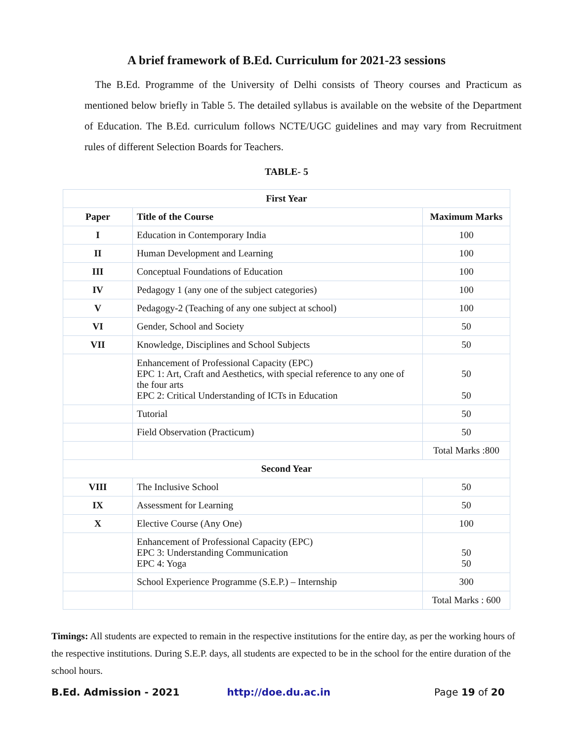A brief framework of B.Ed. Curriculum for 2021-23 sessions
The B.Ed. Programme of the University of Delhi consists of Theory courses and Practicum as mentioned below briefly in Table 5. The detailed syllabus is available on the website of the Department of Education. The B.Ed. curriculum follows NCTE/UGC guidelines and may vary from Recruitment rules of different Selection Boards for Teachers.
TABLE- 5
| First Year | | |
| --- | --- | --- |
| Paper | Title of the Course | Maximum Marks |
| I | Education in Contemporary India | 100 |
| II | Human Development and Learning | 100 |
| III | Conceptual Foundations of Education | 100 |
| IV | Pedagogy 1 (any one of the subject categories) | 100 |
| V | Pedagogy-2 (Teaching of any one subject at school) | 100 |
| VI | Gender, School and Society | 50 |
| VII | Knowledge, Disciplines and School Subjects | 50 |
| | Enhancement of Professional Capacity (EPC) EPC 1: Art, Craft and Aesthetics, with special reference to any one of the four arts EPC 2: Critical Understanding of ICTs in Education | 50 50 |
| | Tutorial | 50 |
| | Field Observation (Practicum) | 50 |
| | | Total Marks :800 |
| Second Year | | |
| VIII | The Inclusive School | 50 |
| IX | Assessment for Learning | 50 |
| X | Elective Course (Any One) | 100 |
| | Enhancement of Professional Capacity (EPC) EPC 3: Understanding Communication EPC 4: Yoga | 50 50 |
| | School Experience Programme (S.E.P.) – Internship | 300 |
| | | Total Marks : 600 |
Timings: All students are expected to remain in the respective institutions for the entire day, as per the working hours of the respective institutions. During S.E.P. days, all students are expected to be in the school for the entire duration of the school hours.
B.Ed. Admission - 2021 http://doe.du.ac.in Page 19 of 20